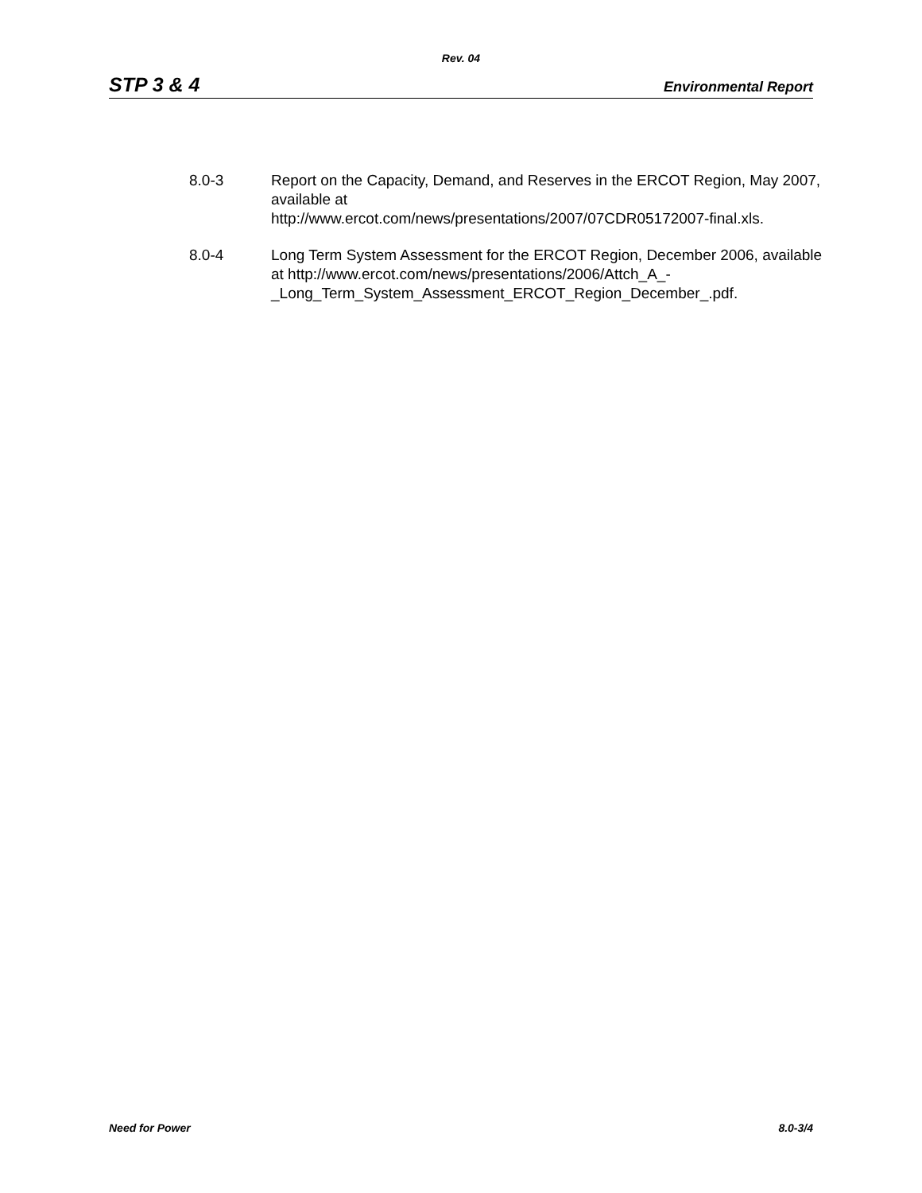Rev. 04
STP 3 & 4 Environmental Report
8.0-3 Report on the Capacity, Demand, and Reserves in the ERCOT Region, May 2007, available at
http://www.ercot.com/news/presentations/2007/07CDR05172007-final.xls.
8.0-4 Long Term System Assessment for the ERCOT Region, December 2006, available at http://www.ercot.com/news/presentations/2006/Attch_A_-
_Long_Term_System_Assessment_ERCOT_Region_December_.pdf.
Need for Power 8.0-3/4